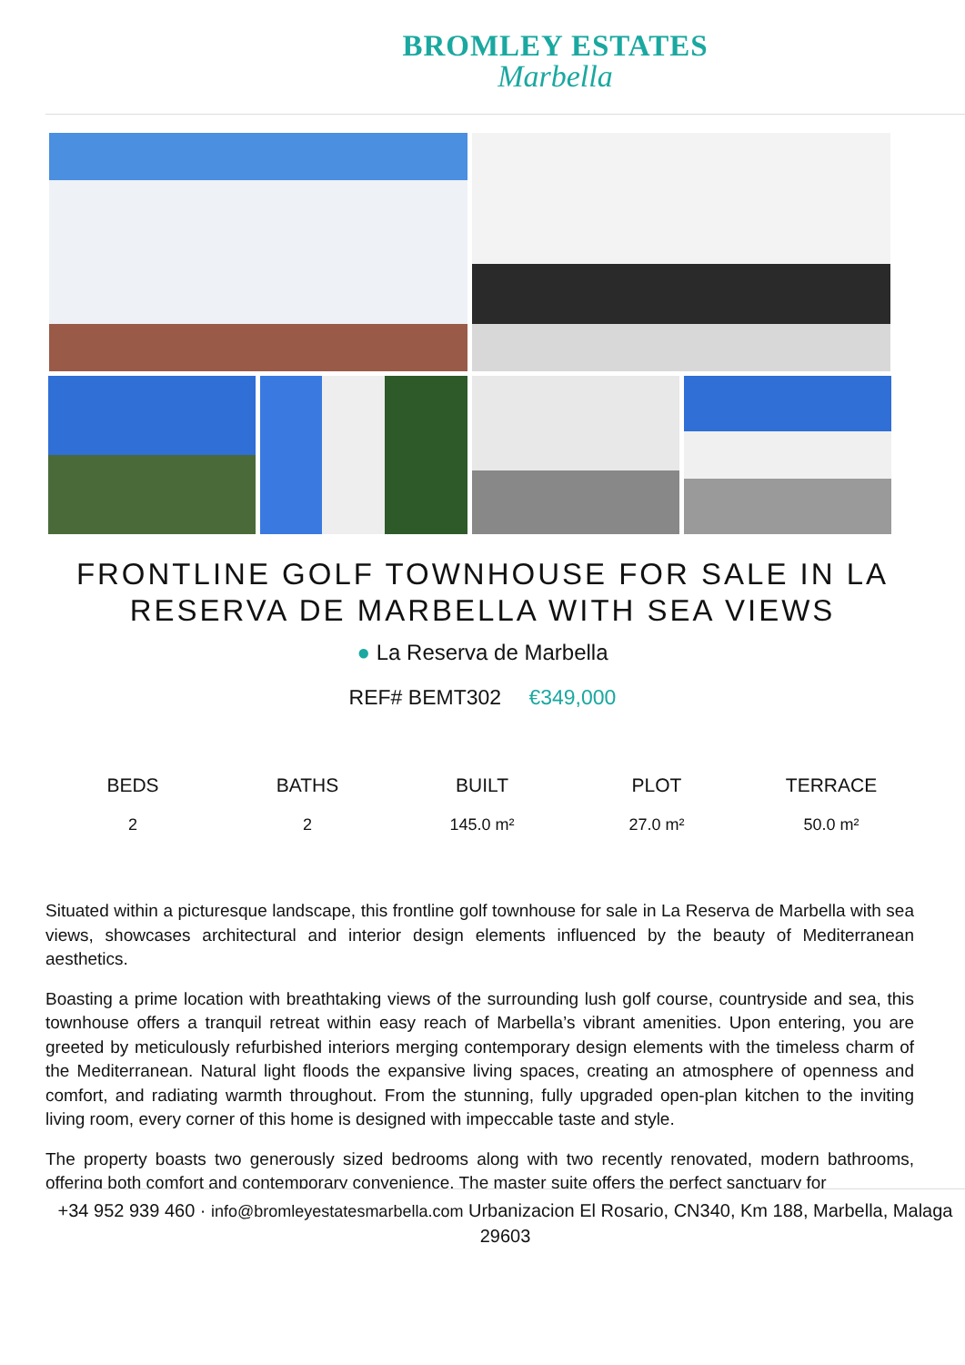BROMLEY ESTATES
Marbella
FRONTLINE GOLF TOWNHOUSE FOR SALE IN LA RESERVA DE MARBELLA WITH SEA VIEWS
● La Reserva de Marbella
REF# BEMT302 €349,000
| BEDS | BATHS | BUILT | PLOT | TERRACE |
| --- | --- | --- | --- | --- |
| 2 | 2 | 145.0 m² | 27.0 m² | 50.0 m² |
Situated within a picturesque landscape, this frontline golf townhouse for sale in La Reserva de Marbella with sea views, showcases architectural and interior design elements influenced by the beauty of Mediterranean aesthetics.
Boasting a prime location with breathtaking views of the surrounding lush golf course, countryside and sea, this townhouse offers a tranquil retreat within easy reach of Marbella’s vibrant amenities. Upon entering, you are greeted by meticulously refurbished interiors merging contemporary design elements with the timeless charm of the Mediterranean. Natural light floods the expansive living spaces, creating an atmosphere of openness and comfort, and radiating warmth throughout. From the stunning, fully upgraded open-plan kitchen to the inviting living room, every corner of this home is designed with impeccable taste and style.
The property boasts two generously sized bedrooms along with two recently renovated, modern bathrooms, offering both comfort and contemporary convenience. The master suite offers the perfect sanctuary for
+34 952 939 460 · info@bromleyestatesmarbella.com Urbanizacion El Rosario, CN340, Km 188, Marbella, Malaga 29603